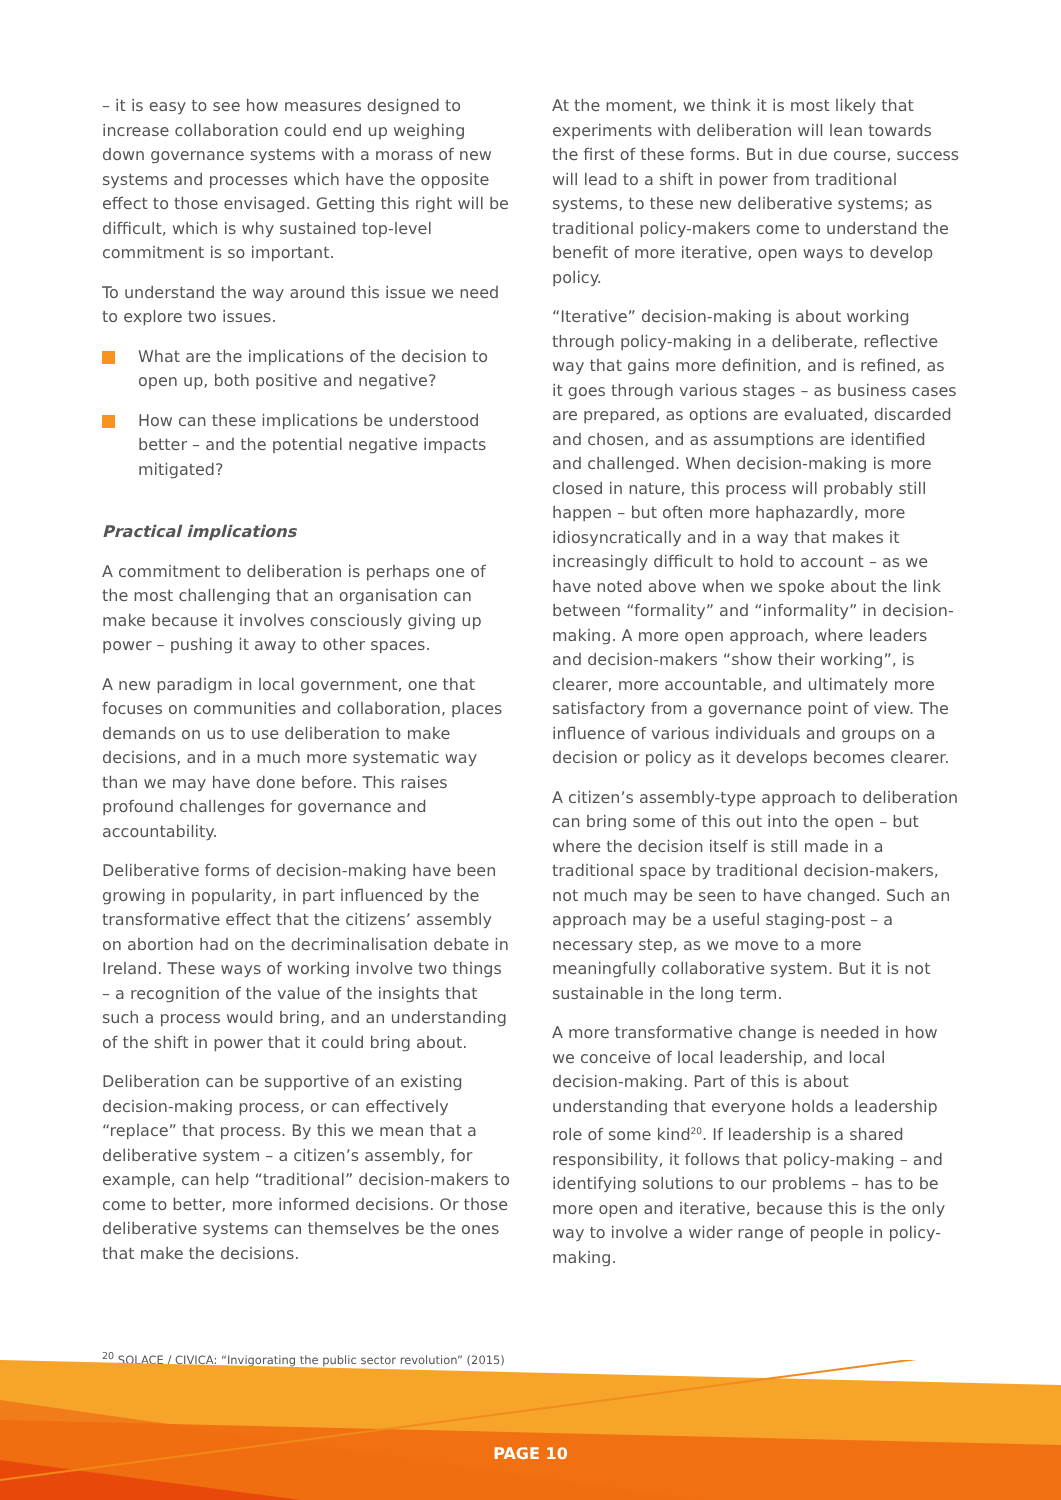– it is easy to see how measures designed to increase collaboration could end up weighing down governance systems with a morass of new systems and processes which have the opposite effect to those envisaged. Getting this right will be difficult, which is why sustained top-level commitment is so important.
To understand the way around this issue we need to explore two issues.
What are the implications of the decision to open up, both positive and negative?
How can these implications be understood better – and the potential negative impacts mitigated?
Practical implications
A commitment to deliberation is perhaps one of the most challenging that an organisation can make because it involves consciously giving up power – pushing it away to other spaces.
A new paradigm in local government, one that focuses on communities and collaboration, places demands on us to use deliberation to make decisions, and in a much more systematic way than we may have done before. This raises profound challenges for governance and accountability.
Deliberative forms of decision-making have been growing in popularity, in part influenced by the transformative effect that the citizens’ assembly on abortion had on the decriminalisation debate in Ireland. These ways of working involve two things – a recognition of the value of the insights that such a process would bring, and an understanding of the shift in power that it could bring about.
Deliberation can be supportive of an existing decision-making process, or can effectively “replace” that process. By this we mean that a deliberative system – a citizen’s assembly, for example, can help “traditional” decision-makers to come to better, more informed decisions. Or those deliberative systems can themselves be the ones that make the decisions.
At the moment, we think it is most likely that experiments with deliberation will lean towards the first of these forms. But in due course, success will lead to a shift in power from traditional systems, to these new deliberative systems; as traditional policy-makers come to understand the benefit of more iterative, open ways to develop policy.
“Iterative” decision-making is about working through policy-making in a deliberate, reflective way that gains more definition, and is refined, as it goes through various stages – as business cases are prepared, as options are evaluated, discarded and chosen, and as assumptions are identified and challenged. When decision-making is more closed in nature, this process will probably still happen – but often more haphazardly, more idiosyncratically and in a way that makes it increasingly difficult to hold to account – as we have noted above when we spoke about the link between “formality” and “informality” in decision-making. A more open approach, where leaders and decision-makers “show their working”, is clearer, more accountable, and ultimately more satisfactory from a governance point of view. The influence of various individuals and groups on a decision or policy as it develops becomes clearer.
A citizen’s assembly-type approach to deliberation can bring some of this out into the open – but where the decision itself is still made in a traditional space by traditional decision-makers, not much may be seen to have changed. Such an approach may be a useful staging-post – a necessary step, as we move to a more meaningfully collaborative system. But it is not sustainable in the long term.
A more transformative change is needed in how we conceive of local leadership, and local decision-making. Part of this is about understanding that everyone holds a leadership role of some kind<sup>20</sup>. If leadership is a shared responsibility, it follows that policy-making – and identifying solutions to our problems – has to be more open and iterative, because this is the only way to involve a wider range of people in policy-making.
<sup>20</sup> SOLACE / CIVICA: “Invigorating the public sector revolution” (2015)
PAGE 10